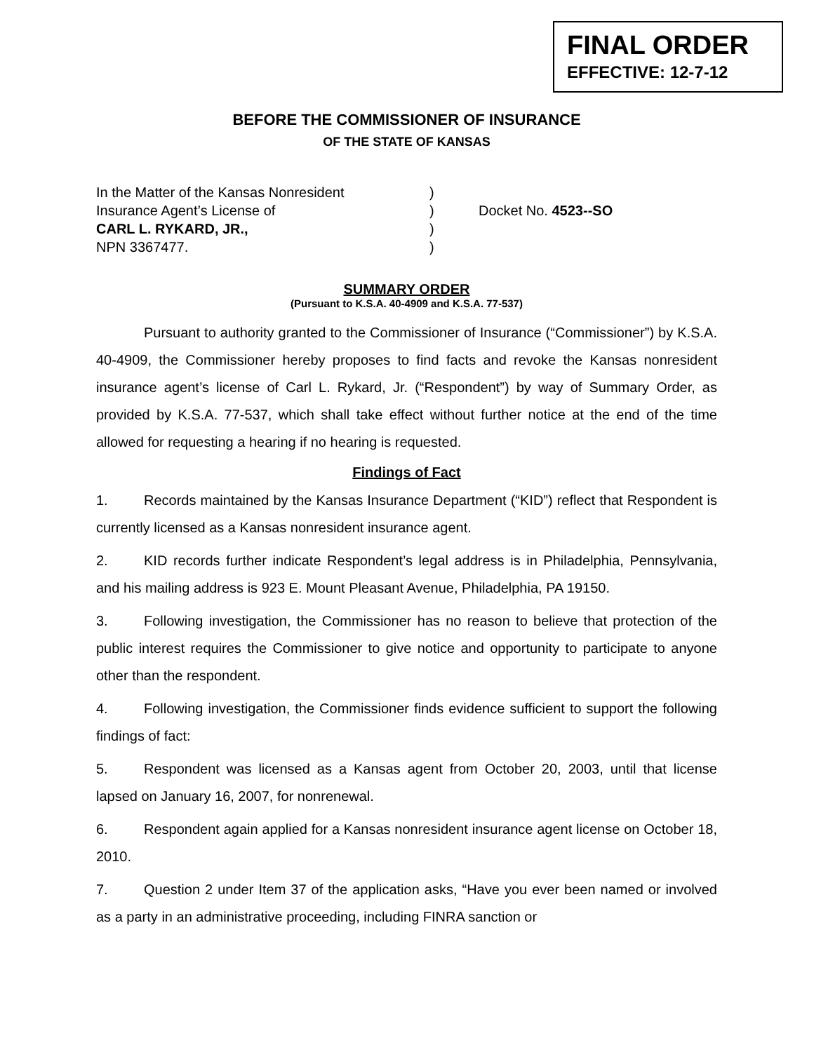FINAL ORDER
EFFECTIVE: 12-7-12
BEFORE THE COMMISSIONER OF INSURANCE
OF THE STATE OF KANSAS
In the Matter of the Kansas Nonresident
Insurance Agent’s License of
CARL L. RYKARD, JR.,
NPN 3367477.
)
)
)
)
Docket No. 4523--SO
SUMMARY ORDER
(Pursuant to K.S.A. 40-4909 and K.S.A. 77-537)
Pursuant to authority granted to the Commissioner of Insurance (“Commissioner”) by K.S.A. 40-4909, the Commissioner hereby proposes to find facts and revoke the Kansas nonresident insurance agent’s license of Carl L. Rykard, Jr. (“Respondent”) by way of Summary Order, as provided by K.S.A. 77-537, which shall take effect without further notice at the end of the time allowed for requesting a hearing if no hearing is requested.
Findings of Fact
1. Records maintained by the Kansas Insurance Department (“KID”) reflect that Respondent is currently licensed as a Kansas nonresident insurance agent.
2. KID records further indicate Respondent’s legal address is in Philadelphia, Pennsylvania, and his mailing address is 923 E. Mount Pleasant Avenue, Philadelphia, PA 19150.
3. Following investigation, the Commissioner has no reason to believe that protection of the public interest requires the Commissioner to give notice and opportunity to participate to anyone other than the respondent.
4. Following investigation, the Commissioner finds evidence sufficient to support the following findings of fact:
5. Respondent was licensed as a Kansas agent from October 20, 2003, until that license lapsed on January 16, 2007, for nonrenewal.
6. Respondent again applied for a Kansas nonresident insurance agent license on October 18, 2010.
7. Question 2 under Item 37 of the application asks, “Have you ever been named or involved as a party in an administrative proceeding, including FINRA sanction or